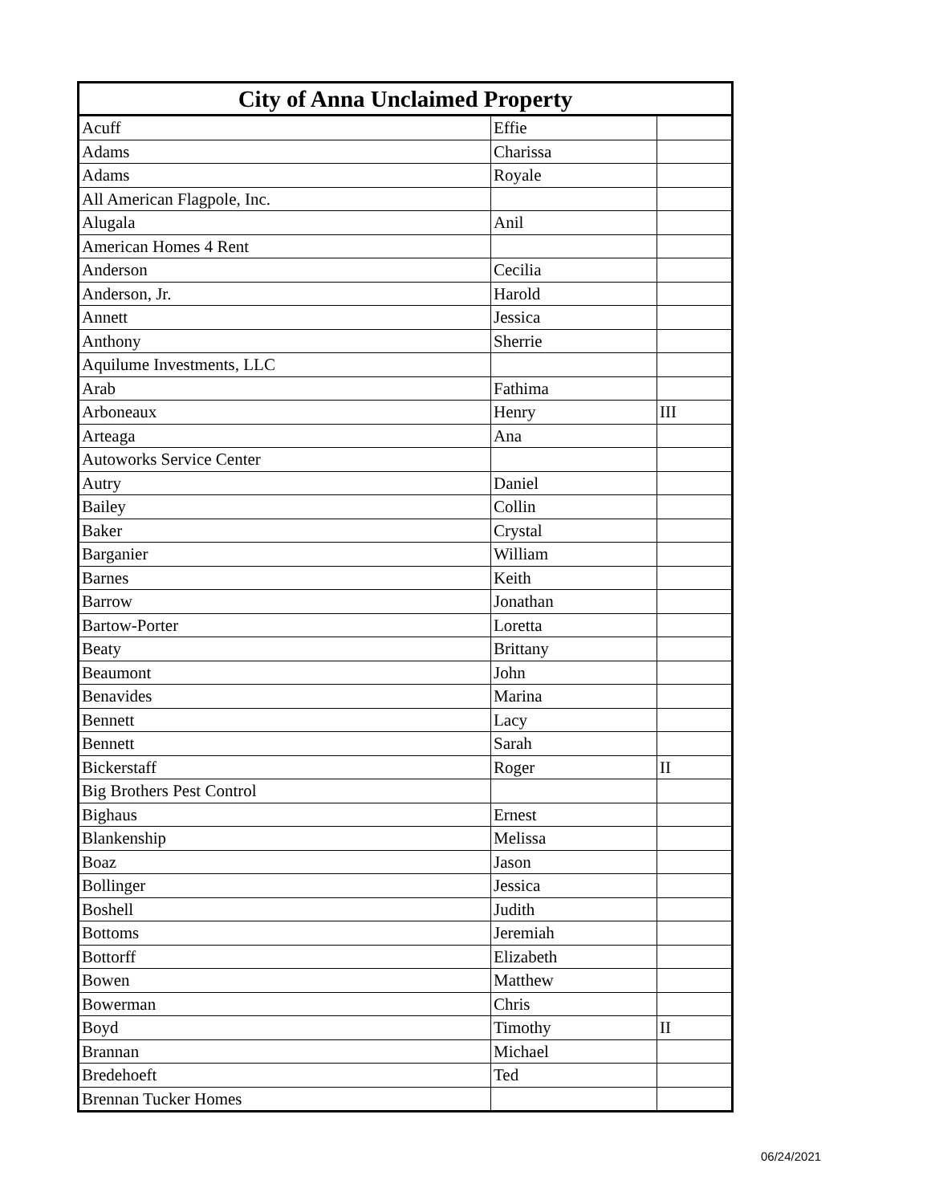| City of Anna Unclaimed Property | | |
| --- | --- | --- |
| Acuff | Effie | |
| Adams | Charissa | |
| Adams | Royale | |
| All American Flagpole, Inc. | | |
| Alugala | Anil | |
| American Homes 4 Rent | | |
| Anderson | Cecilia | |
| Anderson, Jr. | Harold | |
| Annett | Jessica | |
| Anthony | Sherrie | |
| Aquilume Investments, LLC | | |
| Arab | Fathima | |
| Arboneaux | Henry | III |
| Arteaga | Ana | |
| Autoworks Service Center | | |
| Autry | Daniel | |
| Bailey | Collin | |
| Baker | Crystal | |
| Barganier | William | |
| Barnes | Keith | |
| Barrow | Jonathan | |
| Bartow-Porter | Loretta | |
| Beaty | Brittany | |
| Beaumont | John | |
| Benavides | Marina | |
| Bennett | Lacy | |
| Bennett | Sarah | |
| Bickerstaff | Roger | II |
| Big Brothers Pest Control | | |
| Bighaus | Ernest | |
| Blankenship | Melissa | |
| Boaz | Jason | |
| Bollinger | Jessica | |
| Boshell | Judith | |
| Bottoms | Jeremiah | |
| Bottorff | Elizabeth | |
| Bowen | Matthew | |
| Bowerman | Chris | |
| Boyd | Timothy | II |
| Brannan | Michael | |
| Bredehoeft | Ted | |
| Brennan Tucker Homes | | |
06/24/2021